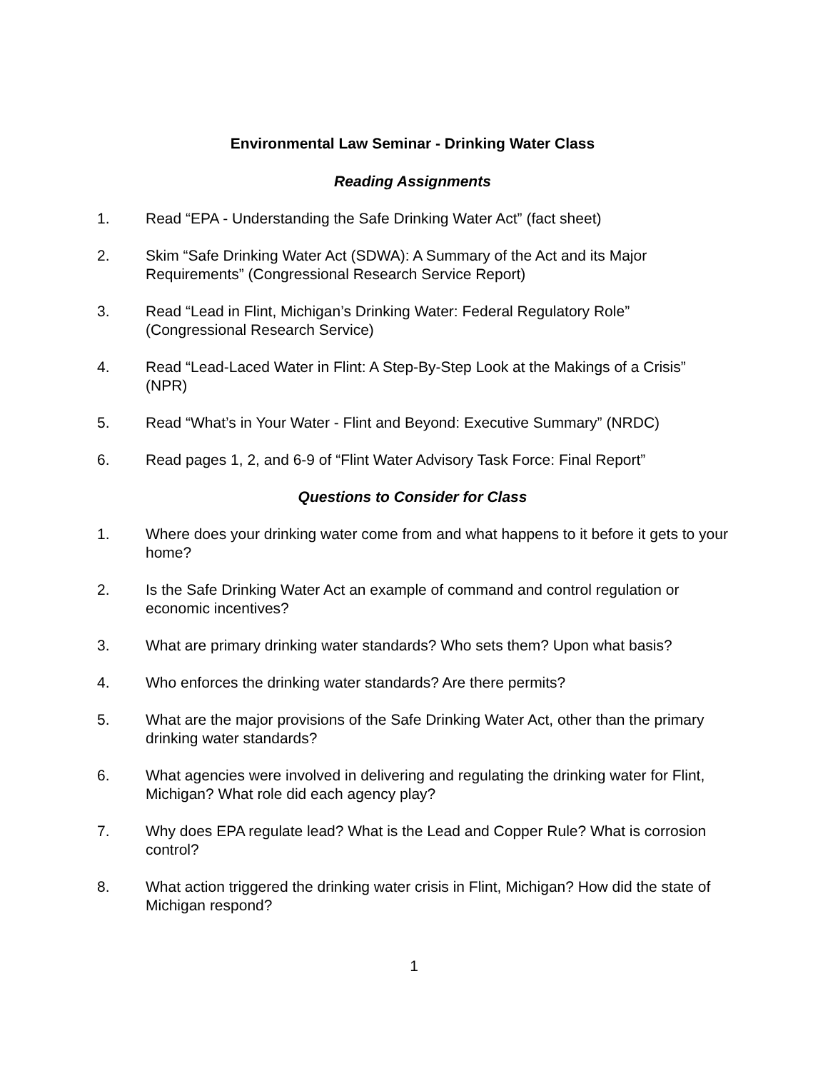Environmental Law Seminar - Drinking Water Class
Reading Assignments
1. Read “EPA - Understanding the Safe Drinking Water Act” (fact sheet)
2. Skim “Safe Drinking Water Act (SDWA): A Summary of the Act and its Major Requirements” (Congressional Research Service Report)
3. Read “Lead in Flint, Michigan’s Drinking Water: Federal Regulatory Role” (Congressional Research Service)
4. Read “Lead-Laced Water in Flint: A Step-By-Step Look at the Makings of a Crisis” (NPR)
5. Read “What’s in Your Water - Flint and Beyond: Executive Summary” (NRDC)
6. Read pages 1, 2, and 6-9 of “Flint Water Advisory Task Force: Final Report”
Questions to Consider for Class
1. Where does your drinking water come from and what happens to it before it gets to your home?
2. Is the Safe Drinking Water Act an example of command and control regulation or economic incentives?
3. What are primary drinking water standards? Who sets them? Upon what basis?
4. Who enforces the drinking water standards? Are there permits?
5. What are the major provisions of the Safe Drinking Water Act, other than the primary drinking water standards?
6. What agencies were involved in delivering and regulating the drinking water for Flint, Michigan? What role did each agency play?
7. Why does EPA regulate lead? What is the Lead and Copper Rule? What is corrosion control?
8. What action triggered the drinking water crisis in Flint, Michigan? How did the state of Michigan respond?
1